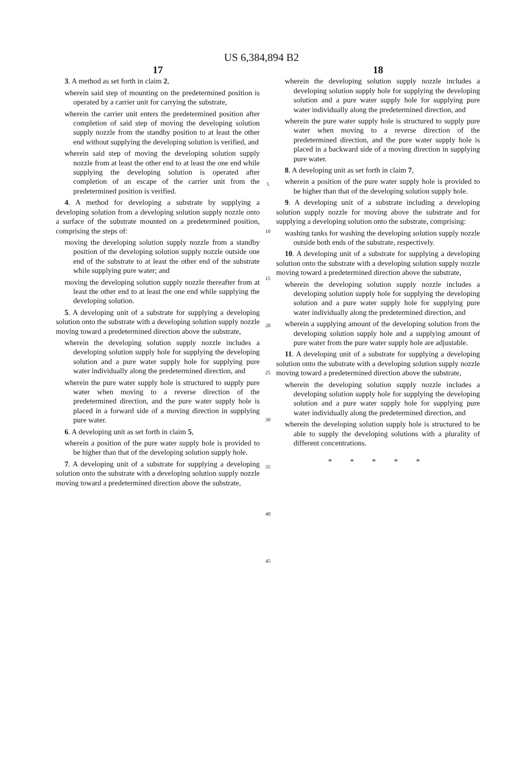US 6,384,894 B2
17
3. A method as set forth in claim 2,
wherein said step of mounting on the predetermined position is operated by a carrier unit for carrying the substrate,
wherein the carrier unit enters the predetermined position after completion of said step of moving the developing solution supply nozzle from the standby position to at least the other end without supplying the developing solution is verified, and
wherein said step of moving the developing solution supply nozzle from at least the other end to at least the one end while supplying the developing solution is operated after completion of an escape of the carrier unit from the predetermined position is verified.
4. A method for developing a substrate by supplying a developing solution from a developing solution supply nozzle onto a surface of the substrate mounted on a predetermined position, comprising the steps of:
moving the developing solution supply nozzle from a standby position of the developing solution supply nozzle outside one end of the substrate to at least the other end of the substrate while supplying pure water; and
moving the developing solution supply nozzle thereafter from at least the other end to at least the one end while supplying the developing solution.
5. A developing unit of a substrate for supplying a developing solution onto the substrate with a developing solution supply nozzle moving toward a predetermined direction above the substrate,
wherein the developing solution supply nozzle includes a developing solution supply hole for supplying the developing solution and a pure water supply hole for supplying pure water individually along the predetermined direction, and
wherein the pure water supply hole is structured to supply pure water when moving to a reverse direction of the predetermined direction, and the pure water supply hole is placed in a forward side of a moving direction in supplying pure water.
6. A developing unit as set forth in claim 5,
wherein a position of the pure water supply hole is provided to be higher than that of the developing solution supply hole.
7. A developing unit of a substrate for supplying a developing solution onto the substrate with a developing solution supply nozzle moving toward a predetermined direction above the substrate,
5
10
15
20
25
30
35
40
45
18
wherein the developing solution supply nozzle includes a developing solution supply hole for supplying the developing solution and a pure water supply hole for supplying pure water individually along the predetermined direction, and
wherein the pure water supply hole is structured to supply pure water when moving to a reverse direction of the predetermined direction, and the pure water supply hole is placed in a backward side of a moving direction in supplying pure water.
8. A developing unit as set forth in claim 7,
wherein a position of the pure water supply hole is provided to be higher than that of the developing solution supply hole.
9. A developing unit of a substrate including a developing solution supply nozzle for moving above the substrate and for supplying a developing solution onto the substrate, comprising:
washing tanks for washing the developing solution supply nozzle outside both ends of the substrate, respectively.
10. A developing unit of a substrate for supplying a developing solution onto the substrate with a developing solution supply nozzle moving toward a predetermined direction above the substrate,
wherein the developing solution supply nozzle includes a developing solution supply hole for supplying the developing solution and a pure water supply hole for supplying pure water individually along the predetermined direction, and
wherein a supplying amount of the developing solution from the developing solution supply hole and a supplying amount of pure water from the pure water supply hole are adjustable.
11. A developing unit of a substrate for supplying a developing solution onto the substrate with a developing solution supply nozzle moving toward a predetermined direction above the substrate,
wherein the developing solution supply nozzle includes a developing solution supply hole for supplying the developing solution and a pure water supply hole for supplying pure water individually along the predetermined direction, and
wherein the developing solution supply hole is structured to be able to supply the developing solutions with a plurality of different concentrations.
* * * * *